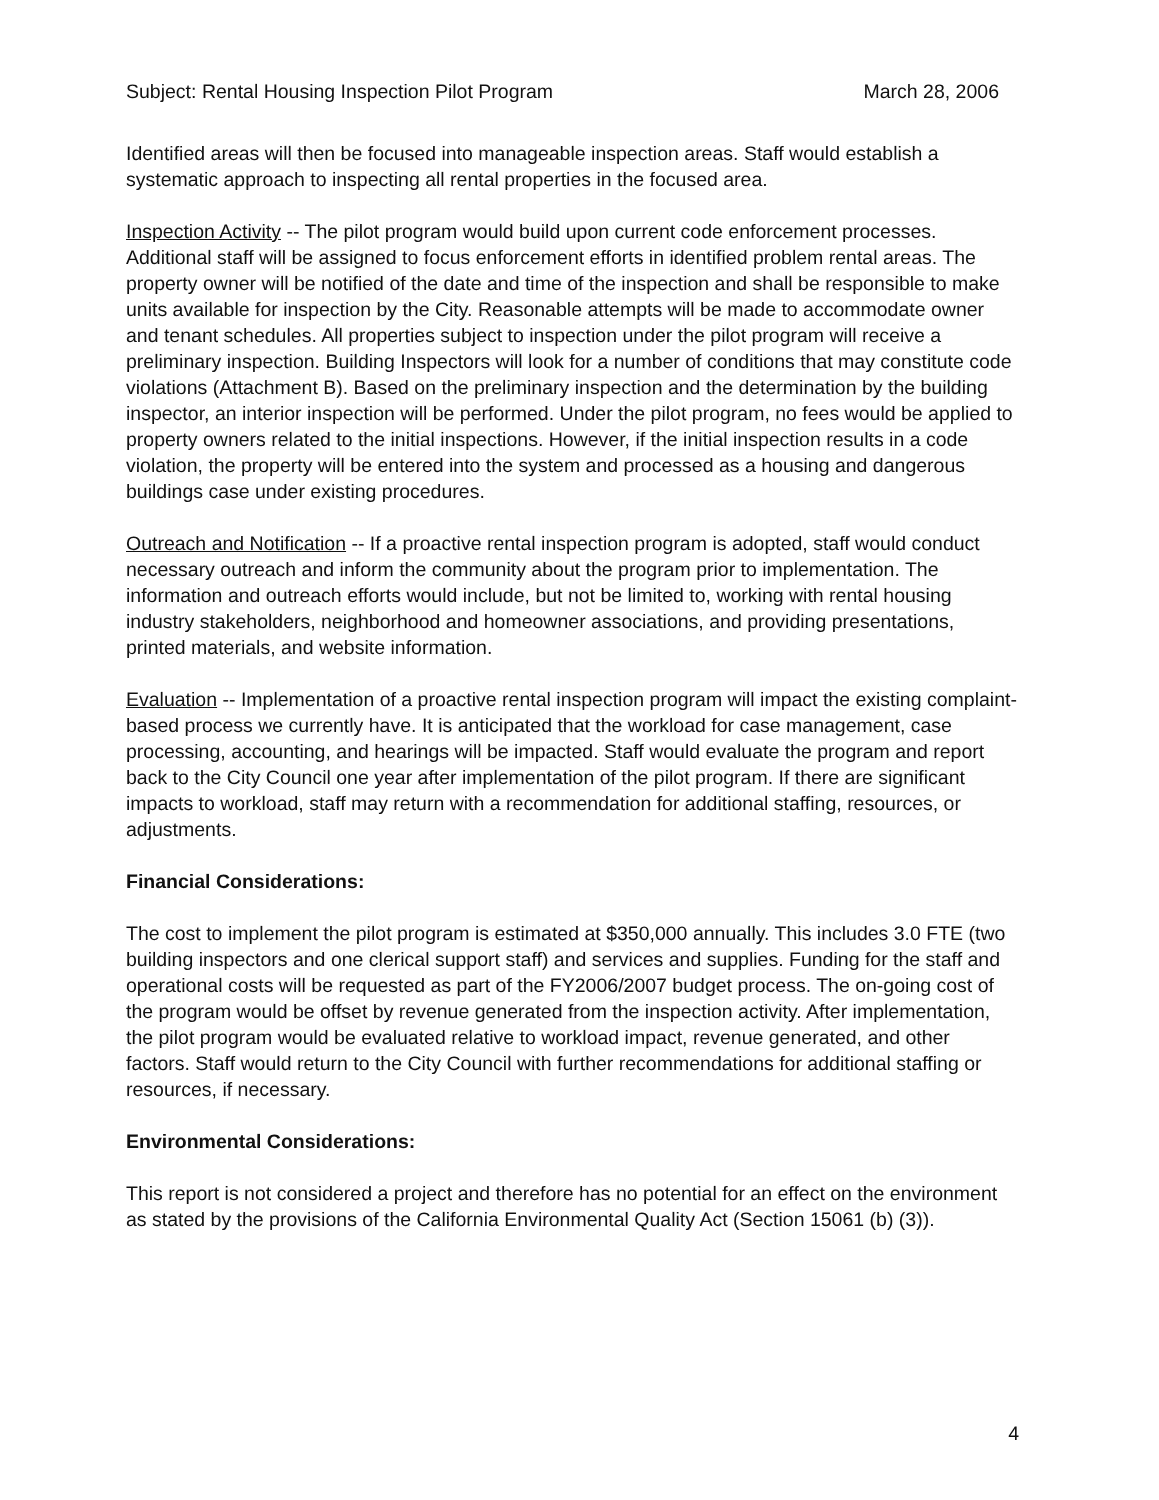Subject: Rental Housing Inspection Pilot Program March 28, 2006
Identified areas will then be focused into manageable inspection areas. Staff would establish a systematic approach to inspecting all rental properties in the focused area.
Inspection Activity -- The pilot program would build upon current code enforcement processes. Additional staff will be assigned to focus enforcement efforts in identified problem rental areas. The property owner will be notified of the date and time of the inspection and shall be responsible to make units available for inspection by the City. Reasonable attempts will be made to accommodate owner and tenant schedules. All properties subject to inspection under the pilot program will receive a preliminary inspection. Building Inspectors will look for a number of conditions that may constitute code violations (Attachment B). Based on the preliminary inspection and the determination by the building inspector, an interior inspection will be performed. Under the pilot program, no fees would be applied to property owners related to the initial inspections. However, if the initial inspection results in a code violation, the property will be entered into the system and processed as a housing and dangerous buildings case under existing procedures.
Outreach and Notification -- If a proactive rental inspection program is adopted, staff would conduct necessary outreach and inform the community about the program prior to implementation. The information and outreach efforts would include, but not be limited to, working with rental housing industry stakeholders, neighborhood and homeowner associations, and providing presentations, printed materials, and website information.
Evaluation -- Implementation of a proactive rental inspection program will impact the existing complaint-based process we currently have. It is anticipated that the workload for case management, case processing, accounting, and hearings will be impacted. Staff would evaluate the program and report back to the City Council one year after implementation of the pilot program. If there are significant impacts to workload, staff may return with a recommendation for additional staffing, resources, or adjustments.
Financial Considerations:
The cost to implement the pilot program is estimated at $350,000 annually. This includes 3.0 FTE (two building inspectors and one clerical support staff) and services and supplies. Funding for the staff and operational costs will be requested as part of the FY2006/2007 budget process. The on-going cost of the program would be offset by revenue generated from the inspection activity. After implementation, the pilot program would be evaluated relative to workload impact, revenue generated, and other factors. Staff would return to the City Council with further recommendations for additional staffing or resources, if necessary.
Environmental Considerations:
This report is not considered a project and therefore has no potential for an effect on the environment as stated by the provisions of the California Environmental Quality Act (Section 15061 (b) (3)).
4